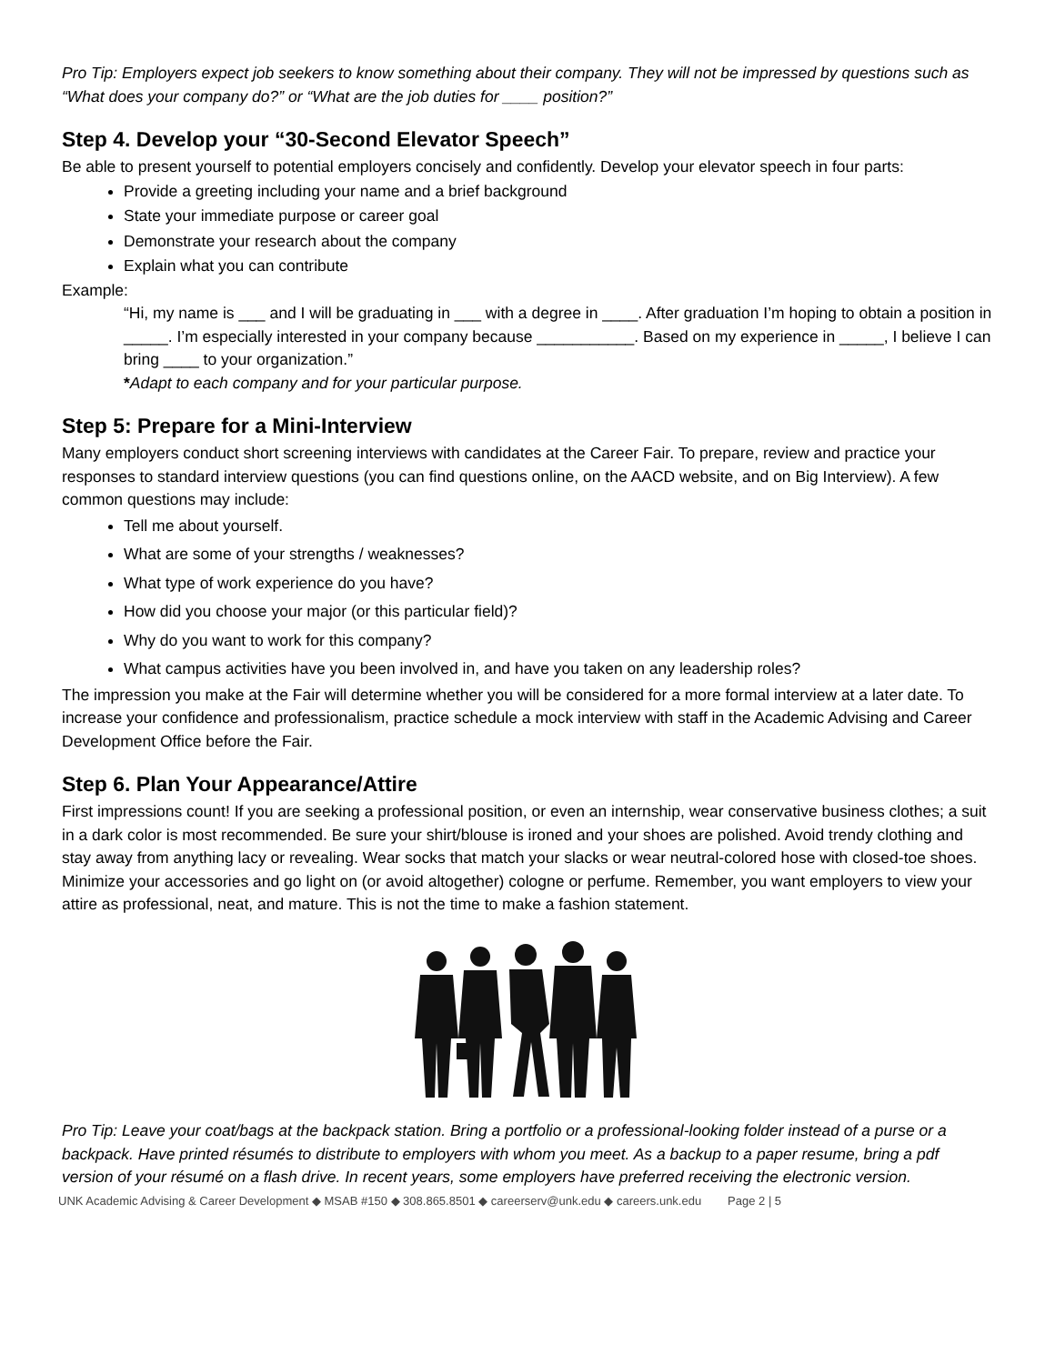Pro Tip: Employers expect job seekers to know something about their company. They will not be impressed by questions such as “What does your company do?” or “What are the job duties for ____ position?”
Step 4. Develop your “30-Second Elevator Speech”
Be able to present yourself to potential employers concisely and confidently. Develop your elevator speech in four parts:
Provide a greeting including your name and a brief background
State your immediate purpose or career goal
Demonstrate your research about the company
Explain what you can contribute
Example:
“Hi, my name is ___ and I will be graduating in ___ with a degree in ____. After graduation I’m hoping to obtain a position in _____. I’m especially interested in your company because ___________. Based on my experience in _____, I believe I can bring ____ to your organization.”
*Adapt to each company and for your particular purpose.
Step 5: Prepare for a Mini-Interview
Many employers conduct short screening interviews with candidates at the Career Fair. To prepare, review and practice your responses to standard interview questions (you can find questions online, on the AACD website, and on Big Interview). A few common questions may include:
Tell me about yourself.
What are some of your strengths / weaknesses?
What type of work experience do you have?
How did you choose your major (or this particular field)?
Why do you want to work for this company?
What campus activities have you been involved in, and have you taken on any leadership roles?
The impression you make at the Fair will determine whether you will be considered for a more formal interview at a later date. To increase your confidence and professionalism, practice schedule a mock interview with staff in the Academic Advising and Career Development Office before the Fair.
Step 6. Plan Your Appearance/Attire
First impressions count! If you are seeking a professional position, or even an internship, wear conservative business clothes; a suit in a dark color is most recommended. Be sure your shirt/blouse is ironed and your shoes are polished. Avoid trendy clothing and stay away from anything lacy or revealing. Wear socks that match your slacks or wear neutral-colored hose with closed-toe shoes. Minimize your accessories and go light on (or avoid altogether) cologne or perfume. Remember, you want employers to view your attire as professional, neat, and mature. This is not the time to make a fashion statement.
Pro Tip: Leave your coat/bags at the backpack station. Bring a portfolio or a professional-looking folder instead of a purse or a backpack. Have printed résumés to distribute to employers with whom you meet. As a backup to a paper resume, bring a pdf version of your résumé on a flash drive. In recent years, some employers have preferred receiving the electronic version.
UNK Academic Advising & Career Development ◆ MSAB #150 ◆ 308.865.8501 ◆ careerserv@unk.edu ◆ careers.unk.edu Page 2 | 5